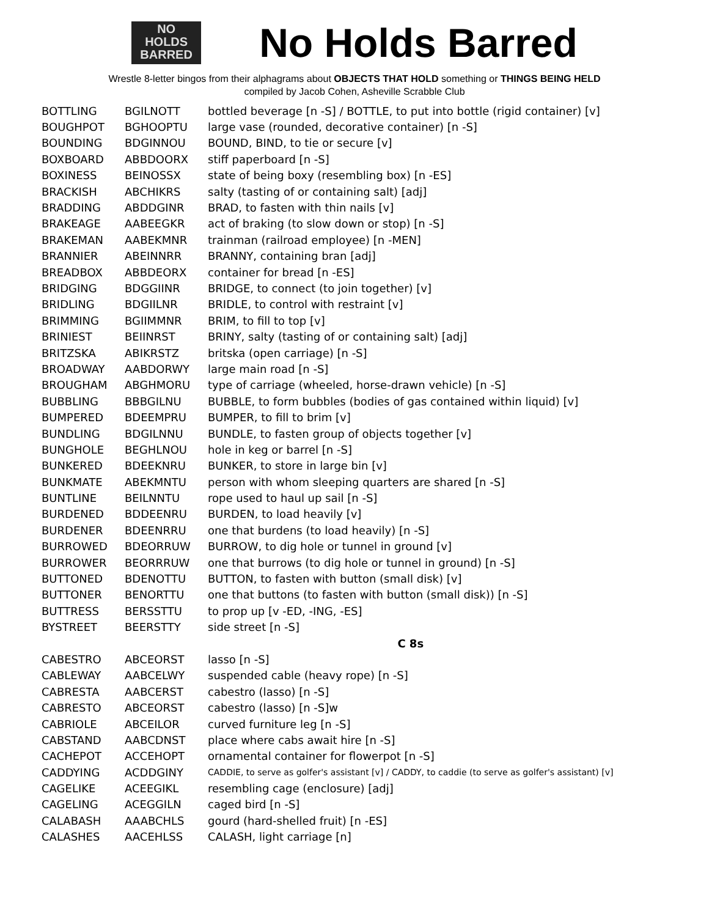NO
HOLDS
BARRED
No Holds Barred
Wrestle 8-letter bingos from their alphagrams about OBJECTS THAT HOLD something or THINGS BEING HELD
compiled by Jacob Cohen, Asheville Scrabble Club
| BOTTLING | BGILNOTT | bottled beverage [n -S] / BOTTLE, to put into bottle (rigid container) [v] |
| BOUGHPOT | BGHOOPTU | large vase (rounded, decorative container) [n -S] |
| BOUNDING | BDGINNOU | BOUND, BIND, to tie or secure [v] |
| BOXBOARD | ABBDOORX | stiff paperboard [n -S] |
| BOXINESS | BEINOSSX | state of being boxy (resembling box) [n -ES] |
| BRACKISH | ABCHIKRS | salty (tasting of or containing salt) [adj] |
| BRADDING | ABDDGINR | BRAD, to fasten with thin nails [v] |
| BRAKEAGE | AABEEGKR | act of braking (to slow down or stop) [n -S] |
| BRAKEMAN | AABEKMNR | trainman (railroad employee) [n -MEN] |
| BRANNIER | ABEINNRR | BRANNY, containing bran [adj] |
| BREADBOX | ABBDEORX | container for bread [n -ES] |
| BRIDGING | BDGGIINR | BRIDGE, to connect (to join together) [v] |
| BRIDLING | BDGIILNR | BRIDLE, to control with restraint [v] |
| BRIMMING | BGIIMMNR | BRIM, to fill to top [v] |
| BRINIEST | BEIINRST | BRINY, salty (tasting of or containing salt) [adj] |
| BRITZSKA | ABIKRSTZ | britska (open carriage) [n -S] |
| BROADWAY | AABDORWY | large main road [n -S] |
| BROUGHAM | ABGHMORU | type of carriage (wheeled, horse-drawn vehicle) [n -S] |
| BUBBLING | BBBGILNU | BUBBLE, to form bubbles (bodies of gas contained within liquid) [v] |
| BUMPERED | BDEEMPRU | BUMPER, to fill to brim [v] |
| BUNDLING | BDGILNNU | BUNDLE, to fasten group of objects together [v] |
| BUNGHOLE | BEGHLNOU | hole in keg or barrel [n -S] |
| BUNKERED | BDEEKNRU | BUNKER, to store in large bin [v] |
| BUNKMATE | ABEKMNTU | person with whom sleeping quarters are shared [n -S] |
| BUNTLINE | BEILNNTU | rope used to haul up sail [n -S] |
| BURDENED | BDDEENRU | BURDEN, to load heavily [v] |
| BURDENER | BDEENRRU | one that burdens (to load heavily) [n -S] |
| BURROWED | BDEORRUW | BURROW, to dig hole or tunnel in ground [v] |
| BURROWER | BEORRRUW | one that burrows (to dig hole or tunnel in ground) [n -S] |
| BUTTONED | BDENOTTU | BUTTON, to fasten with button (small disk) [v] |
| BUTTONER | BENORTTU | one that buttons (to fasten with button (small disk)) [n -S] |
| BUTTRESS | BERSSTTU | to prop up [v -ED, -ING, -ES] |
| BYSTREET | BEERSTTY | side street [n -S] |
| | | C 8s |
| CABESTRO | ABCEORST | lasso [n -S] |
| CABLEWAY | AABCELWY | suspended cable (heavy rope) [n -S] |
| CABRESTA | AABCERST | cabestro (lasso) [n -S] |
| CABRESTO | ABCEORST | cabestro (lasso) [n -S]w |
| CABRIOLE | ABCEILOR | curved furniture leg [n -S] |
| CABSTAND | AABCDNST | place where cabs await hire [n -S] |
| CACHEPOT | ACCEHOPT | ornamental container for flowerpot [n -S] |
| CADDYING | ACDDGINY | CADDIE, to serve as golfer's assistant [v] / CADDY, to caddie (to serve as golfer's assistant) [v] |
| CAGELIKE | ACEEGIKL | resembling cage (enclosure) [adj] |
| CAGELING | ACEGGILN | caged bird [n -S] |
| CALABASH | AAABCHLS | gourd (hard-shelled fruit) [n -ES] |
| CALASHES | AACEHLSS | CALASH, light carriage [n] |